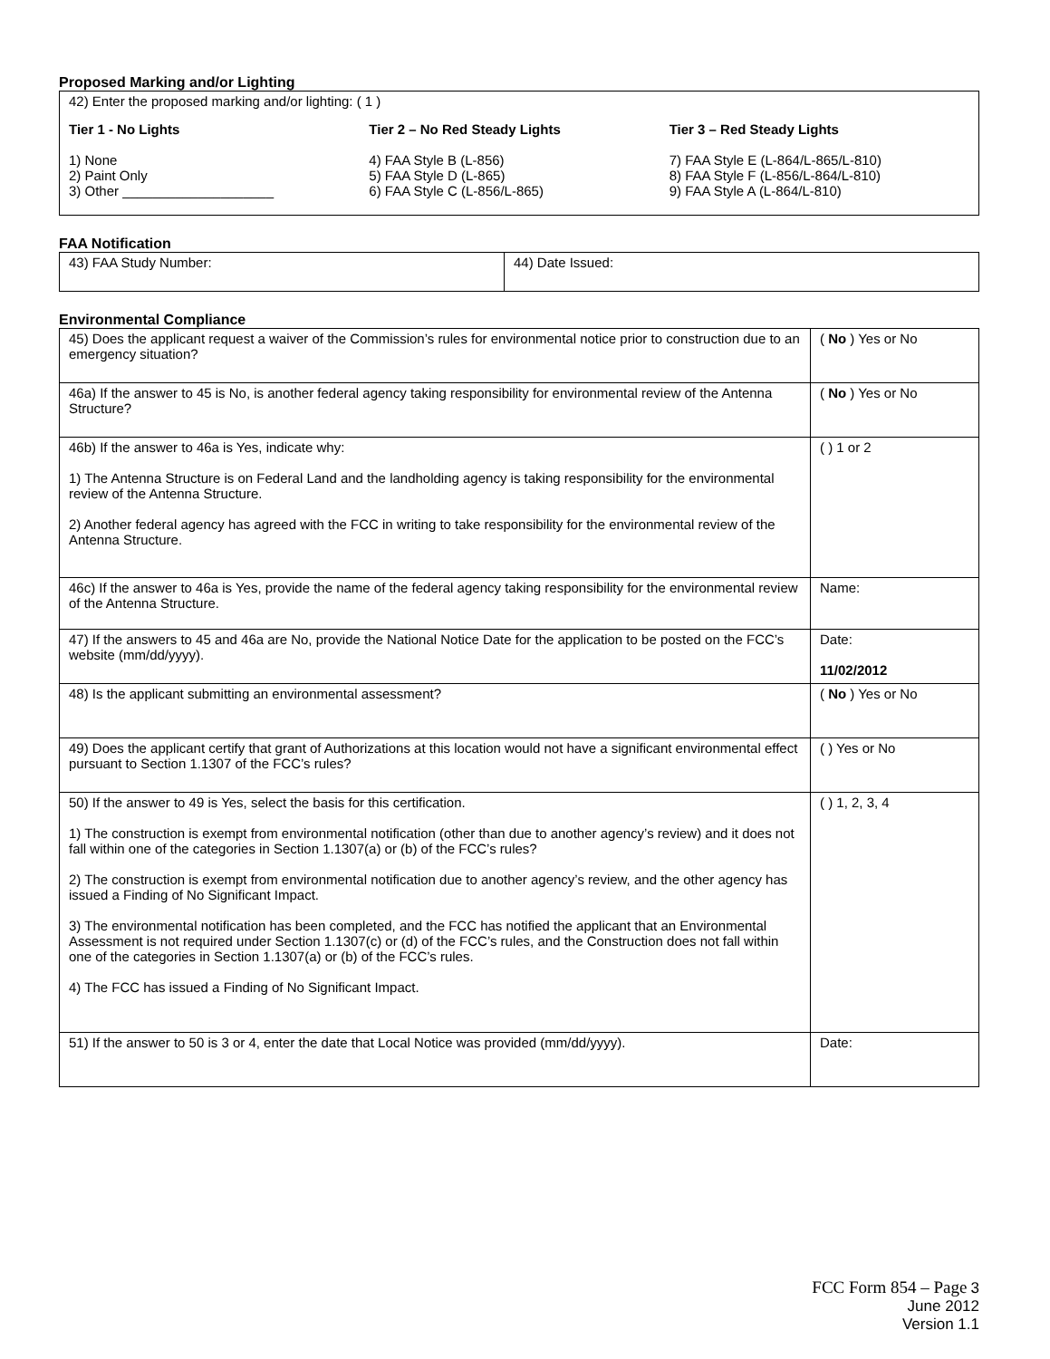Proposed Marking and/or Lighting
42) Enter the proposed marking and/or lighting: ( 1 )
Tier 1 - No Lights
1) None
2) Paint Only
3) Other ____________________
Tier 2 – No Red Steady Lights
4) FAA Style B (L-856)
5) FAA Style D (L-865)
6) FAA Style C (L-856/L-865)
Tier 3 – Red Steady Lights
7) FAA Style E (L-864/L-865/L-810)
8) FAA Style F (L-856/L-864/L-810)
9) FAA Style A (L-864/L-810)
FAA Notification
| 43) FAA Study Number: | 44) Date Issued: |
Environmental Compliance
| 45) Does the applicant request a waiver of the Commission’s rules for environmental notice prior to construction due to an emergency situation? | ( No ) Yes or No |
| 46a) If the answer to 45 is No, is another federal agency taking responsibility for environmental review of the Antenna Structure? | ( No ) Yes or No |
| 46b) If the answer to 46a is Yes, indicate why: 1) The Antenna Structure is on Federal Land and the landholding agency is taking responsibility for the environmental review of the Antenna Structure. 2) Another federal agency has agreed with the FCC in writing to take responsibility for the environmental review of the Antenna Structure. | ( ) 1 or 2 |
| 46c) If the answer to 46a is Yes, provide the name of the federal agency taking responsibility for the environmental review of the Antenna Structure. | Name: |
| 47) If the answers to 45 and 46a are No, provide the National Notice Date for the application to be posted on the FCC’s website (mm/dd/yyyy). | Date: 11/02/2012 |
| 48) Is the applicant submitting an environmental assessment? | ( No ) Yes or No |
| 49) Does the applicant certify that grant of Authorizations at this location would not have a significant environmental effect pursuant to Section 1.1307 of the FCC’s rules? | ( ) Yes or No |
| 50) If the answer to 49 is Yes, select the basis for this certification. 1) The construction is exempt from environmental notification (other than due to another agency’s review) and it does not fall within one of the categories in Section 1.1307(a) or (b) of the FCC’s rules? 2) The construction is exempt from environmental notification due to another agency’s review, and the other agency has issued a Finding of No Significant Impact. 3) The environmental notification has been completed, and the FCC has notified the applicant that an Environmental Assessment is not required under Section 1.1307(c) or (d) of the FCC’s rules, and the Construction does not fall within one of the categories in Section 1.1307(a) or (b) of the FCC’s rules. 4) The FCC has issued a Finding of No Significant Impact. | ( ) 1, 2, 3, 4 |
| 51) If the answer to 50 is 3 or 4, enter the date that Local Notice was provided (mm/dd/yyyy). | Date: |
FCC Form 854 – Page 3
June 2012
Version 1.1